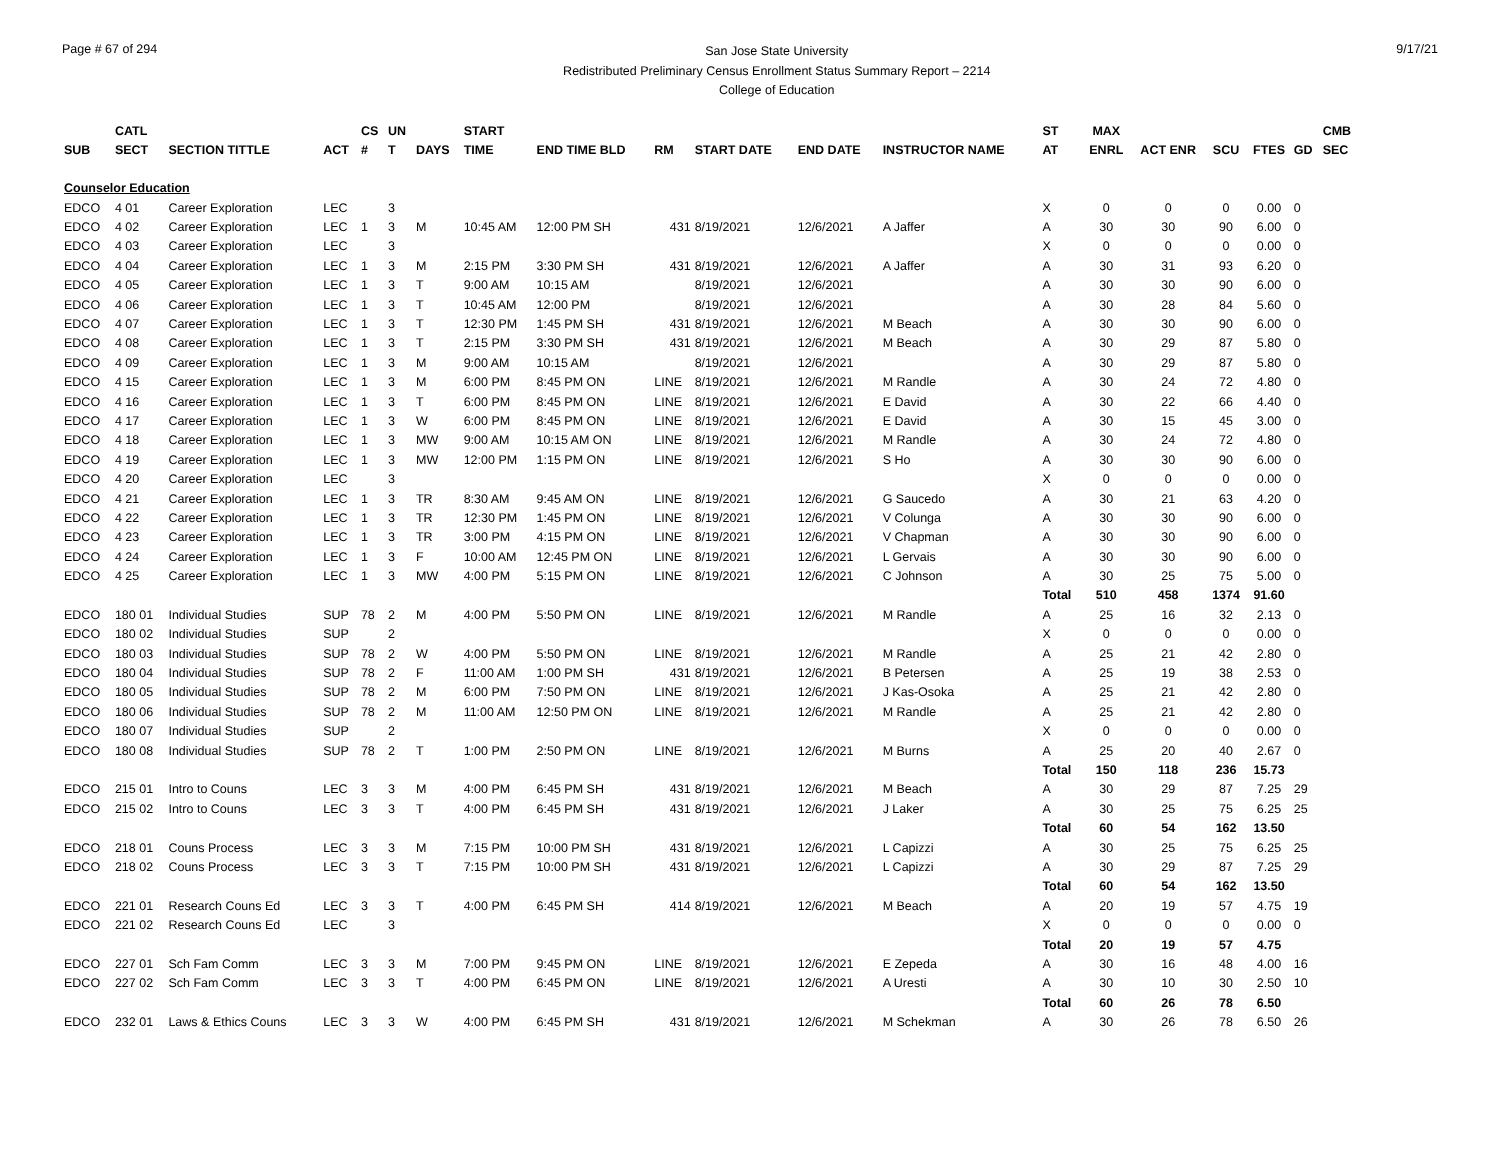Page # 67 of 294
San Jose State University
Redistributed Preliminary Census Enrollment Status Summary Report – 2214
College of Education
9/17/21
| | CATL | | | CS | UN | | START | | | | | | ST | MAX | | | | | CMB |
| --- | --- | --- | --- | --- | --- | --- | --- | --- | --- | --- | --- | --- | --- | --- | --- | --- | --- | --- | --- |
| SUB | SECT | SECTION TITTLE | ACT | # | T | DAYS | TIME | END TIME BLD | RM | START DATE | END DATE | INSTRUCTOR NAME | AT | ENRL | ACT ENR | SCU | FTES | GD | SEC |
| Counselor Education | | | | | | | | | | | | | | | | | | | |
| EDCO | 4 01 | Career Exploration | LEC | | 3 | | | | | | | | X | 0 | 0 | 0 | 0.00 | 0 | |
| EDCO | 4 02 | Career Exploration | LEC | 1 | 3 | M | 10:45 AM | 12:00 PM SH | 431 | 8/19/2021 | 12/6/2021 | A Jaffer | A | 30 | 30 | 90 | 6.00 | 0 | |
| EDCO | 4 03 | Career Exploration | LEC | | 3 | | | | | | | | X | 0 | 0 | 0 | 0.00 | 0 | |
| EDCO | 4 04 | Career Exploration | LEC | 1 | 3 | M | 2:15 PM | 3:30 PM SH | 431 | 8/19/2021 | 12/6/2021 | A Jaffer | A | 30 | 31 | 93 | 6.20 | 0 | |
| EDCO | 4 05 | Career Exploration | LEC | 1 | 3 | T | 9:00 AM | 10:15 AM | | 8/19/2021 | 12/6/2021 | | A | 30 | 30 | 90 | 6.00 | 0 | |
| EDCO | 4 06 | Career Exploration | LEC | 1 | 3 | T | 10:45 AM | 12:00 PM | | 8/19/2021 | 12/6/2021 | | A | 30 | 28 | 84 | 5.60 | 0 | |
| EDCO | 4 07 | Career Exploration | LEC | 1 | 3 | T | 12:30 PM | 1:45 PM SH | 431 | 8/19/2021 | 12/6/2021 | M Beach | A | 30 | 30 | 90 | 6.00 | 0 | |
| EDCO | 4 08 | Career Exploration | LEC | 1 | 3 | T | 2:15 PM | 3:30 PM SH | 431 | 8/19/2021 | 12/6/2021 | M Beach | A | 30 | 29 | 87 | 5.80 | 0 | |
| EDCO | 4 09 | Career Exploration | LEC | 1 | 3 | M | 9:00 AM | 10:15 AM | | 8/19/2021 | 12/6/2021 | | A | 30 | 29 | 87 | 5.80 | 0 | |
| EDCO | 4 15 | Career Exploration | LEC | 1 | 3 | M | 6:00 PM | 8:45 PM ON | LINE | 8/19/2021 | 12/6/2021 | M Randle | A | 30 | 24 | 72 | 4.80 | 0 | |
| EDCO | 4 16 | Career Exploration | LEC | 1 | 3 | T | 6:00 PM | 8:45 PM ON | LINE | 8/19/2021 | 12/6/2021 | E David | A | 30 | 22 | 66 | 4.40 | 0 | |
| EDCO | 4 17 | Career Exploration | LEC | 1 | 3 | W | 6:00 PM | 8:45 PM ON | LINE | 8/19/2021 | 12/6/2021 | E David | A | 30 | 15 | 45 | 3.00 | 0 | |
| EDCO | 4 18 | Career Exploration | LEC | 1 | 3 | MW | 9:00 AM | 10:15 AM ON | LINE | 8/19/2021 | 12/6/2021 | M Randle | A | 30 | 24 | 72 | 4.80 | 0 | |
| EDCO | 4 19 | Career Exploration | LEC | 1 | 3 | MW | 12:00 PM | 1:15 PM ON | LINE | 8/19/2021 | 12/6/2021 | S Ho | A | 30 | 30 | 90 | 6.00 | 0 | |
| EDCO | 4 20 | Career Exploration | LEC | | 3 | | | | | | | | X | 0 | 0 | 0 | 0.00 | 0 | |
| EDCO | 4 21 | Career Exploration | LEC | 1 | 3 | TR | 8:30 AM | 9:45 AM ON | LINE | 8/19/2021 | 12/6/2021 | G Saucedo | A | 30 | 21 | 63 | 4.20 | 0 | |
| EDCO | 4 22 | Career Exploration | LEC | 1 | 3 | TR | 12:30 PM | 1:45 PM ON | LINE | 8/19/2021 | 12/6/2021 | V Colunga | A | 30 | 30 | 90 | 6.00 | 0 | |
| EDCO | 4 23 | Career Exploration | LEC | 1 | 3 | TR | 3:00 PM | 4:15 PM ON | LINE | 8/19/2021 | 12/6/2021 | V Chapman | A | 30 | 30 | 90 | 6.00 | 0 | |
| EDCO | 4 24 | Career Exploration | LEC | 1 | 3 | F | 10:00 AM | 12:45 PM ON | LINE | 8/19/2021 | 12/6/2021 | L Gervais | A | 30 | 30 | 90 | 6.00 | 0 | |
| EDCO | 4 25 | Career Exploration | LEC | 1 | 3 | MW | 4:00 PM | 5:15 PM ON | LINE | 8/19/2021 | 12/6/2021 | C Johnson | A | 30 | 25 | 75 | 5.00 | 0 | |
| | | | | | | | | | | | | | Total | 510 | 458 | 1374 | 91.60 | | |
| EDCO | 180 01 | Individual Studies | SUP | 78 | 2 | M | 4:00 PM | 5:50 PM ON | LINE | 8/19/2021 | 12/6/2021 | M Randle | A | 25 | 16 | 32 | 2.13 | 0 | |
| EDCO | 180 02 | Individual Studies | SUP | | 2 | | | | | | | | X | 0 | 0 | 0 | 0.00 | 0 | |
| EDCO | 180 03 | Individual Studies | SUP | 78 | 2 | W | 4:00 PM | 5:50 PM ON | LINE | 8/19/2021 | 12/6/2021 | M Randle | A | 25 | 21 | 42 | 2.80 | 0 | |
| EDCO | 180 04 | Individual Studies | SUP | 78 | 2 | F | 11:00 AM | 1:00 PM SH | 431 | 8/19/2021 | 12/6/2021 | B Petersen | A | 25 | 19 | 38 | 2.53 | 0 | |
| EDCO | 180 05 | Individual Studies | SUP | 78 | 2 | M | 6:00 PM | 7:50 PM ON | LINE | 8/19/2021 | 12/6/2021 | J Kas-Osoka | A | 25 | 21 | 42 | 2.80 | 0 | |
| EDCO | 180 06 | Individual Studies | SUP | 78 | 2 | M | 11:00 AM | 12:50 PM ON | LINE | 8/19/2021 | 12/6/2021 | M Randle | A | 25 | 21 | 42 | 2.80 | 0 | |
| EDCO | 180 07 | Individual Studies | SUP | | 2 | | | | | | | | X | 0 | 0 | 0 | 0.00 | 0 | |
| EDCO | 180 08 | Individual Studies | SUP | 78 | 2 | T | 1:00 PM | 2:50 PM ON | LINE | 8/19/2021 | 12/6/2021 | M Burns | A | 25 | 20 | 40 | 2.67 | 0 | |
| | | | | | | | | | | | | | Total | 150 | 118 | 236 | 15.73 | | |
| EDCO | 215 01 | Intro to Couns | LEC | 3 | 3 | M | 4:00 PM | 6:45 PM SH | 431 | 8/19/2021 | 12/6/2021 | M Beach | A | 30 | 29 | 87 | 7.25 | 29 | |
| EDCO | 215 02 | Intro to Couns | LEC | 3 | 3 | T | 4:00 PM | 6:45 PM SH | 431 | 8/19/2021 | 12/6/2021 | J Laker | A | 30 | 25 | 75 | 6.25 | 25 | |
| | | | | | | | | | | | | | Total | 60 | 54 | 162 | 13.50 | | |
| EDCO | 218 01 | Couns Process | LEC | 3 | 3 | M | 7:15 PM | 10:00 PM SH | 431 | 8/19/2021 | 12/6/2021 | L Capizzi | A | 30 | 25 | 75 | 6.25 | 25 | |
| EDCO | 218 02 | Couns Process | LEC | 3 | 3 | T | 7:15 PM | 10:00 PM SH | 431 | 8/19/2021 | 12/6/2021 | L Capizzi | A | 30 | 29 | 87 | 7.25 | 29 | |
| | | | | | | | | | | | | | Total | 60 | 54 | 162 | 13.50 | | |
| EDCO | 221 01 | Research Couns Ed | LEC | 3 | 3 | T | 4:00 PM | 6:45 PM SH | 414 | 8/19/2021 | 12/6/2021 | M Beach | A | 20 | 19 | 57 | 4.75 | 19 | |
| EDCO | 221 02 | Research Couns Ed | LEC | | 3 | | | | | | | | X | 0 | 0 | 0 | 0.00 | 0 | |
| | | | | | | | | | | | | | Total | 20 | 19 | 57 | 4.75 | | |
| EDCO | 227 01 | Sch Fam Comm | LEC | 3 | 3 | M | 7:00 PM | 9:45 PM ON | LINE | 8/19/2021 | 12/6/2021 | E Zepeda | A | 30 | 16 | 48 | 4.00 | 16 | |
| EDCO | 227 02 | Sch Fam Comm | LEC | 3 | 3 | T | 4:00 PM | 6:45 PM ON | LINE | 8/19/2021 | 12/6/2021 | A Uresti | A | 30 | 10 | 30 | 2.50 | 10 | |
| | | | | | | | | | | | | | Total | 60 | 26 | 78 | 6.50 | | |
| EDCO | 232 01 | Laws & Ethics Couns | LEC | 3 | 3 | W | 4:00 PM | 6:45 PM SH | 431 | 8/19/2021 | 12/6/2021 | M Schekman | A | 30 | 26 | 78 | 6.50 | 26 | |